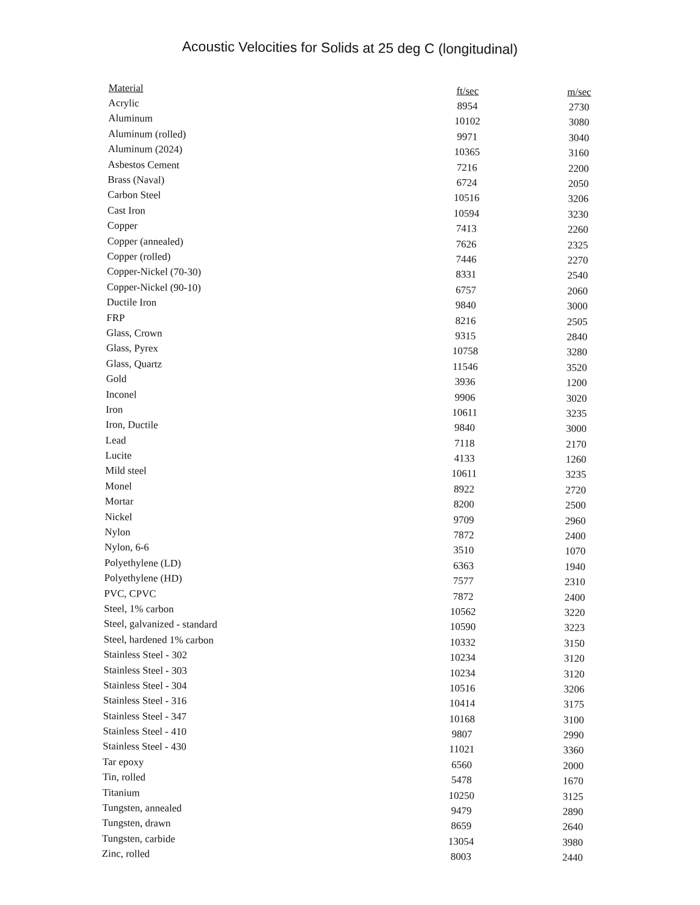Acoustic Velocities for Solids at 25 deg C (longitudinal)
| Material | ft/sec | m/sec |
| --- | --- | --- |
| Acrylic | 8954 | 2730 |
| Aluminum | 10102 | 3080 |
| Aluminum (rolled) | 9971 | 3040 |
| Aluminum (2024) | 10365 | 3160 |
| Asbestos Cement | 7216 | 2200 |
| Brass (Naval) | 6724 | 2050 |
| Carbon Steel | 10516 | 3206 |
| Cast Iron | 10594 | 3230 |
| Copper | 7413 | 2260 |
| Copper (annealed) | 7626 | 2325 |
| Copper (rolled) | 7446 | 2270 |
| Copper-Nickel (70-30) | 8331 | 2540 |
| Copper-Nickel (90-10) | 6757 | 2060 |
| Ductile Iron | 9840 | 3000 |
| FRP | 8216 | 2505 |
| Glass, Crown | 9315 | 2840 |
| Glass, Pyrex | 10758 | 3280 |
| Glass, Quartz | 11546 | 3520 |
| Gold | 3936 | 1200 |
| Inconel | 9906 | 3020 |
| Iron | 10611 | 3235 |
| Iron, Ductile | 9840 | 3000 |
| Lead | 7118 | 2170 |
| Lucite | 4133 | 1260 |
| Mild steel | 10611 | 3235 |
| Monel | 8922 | 2720 |
| Mortar | 8200 | 2500 |
| Nickel | 9709 | 2960 |
| Nylon | 7872 | 2400 |
| Nylon, 6-6 | 3510 | 1070 |
| Polyethylene (LD) | 6363 | 1940 |
| Polyethylene (HD) | 7577 | 2310 |
| PVC, CPVC | 7872 | 2400 |
| Steel, 1% carbon | 10562 | 3220 |
| Steel, galvanized - standard | 10590 | 3223 |
| Steel, hardened 1% carbon | 10332 | 3150 |
| Stainless Steel - 302 | 10234 | 3120 |
| Stainless Steel - 303 | 10234 | 3120 |
| Stainless Steel - 304 | 10516 | 3206 |
| Stainless Steel - 316 | 10414 | 3175 |
| Stainless Steel - 347 | 10168 | 3100 |
| Stainless Steel - 410 | 9807 | 2990 |
| Stainless Steel - 430 | 11021 | 3360 |
| Tar epoxy | 6560 | 2000 |
| Tin, rolled | 5478 | 1670 |
| Titanium | 10250 | 3125 |
| Tungsten, annealed | 9479 | 2890 |
| Tungsten, drawn | 8659 | 2640 |
| Tungsten, carbide | 13054 | 3980 |
| Zinc, rolled | 8003 | 2440 |